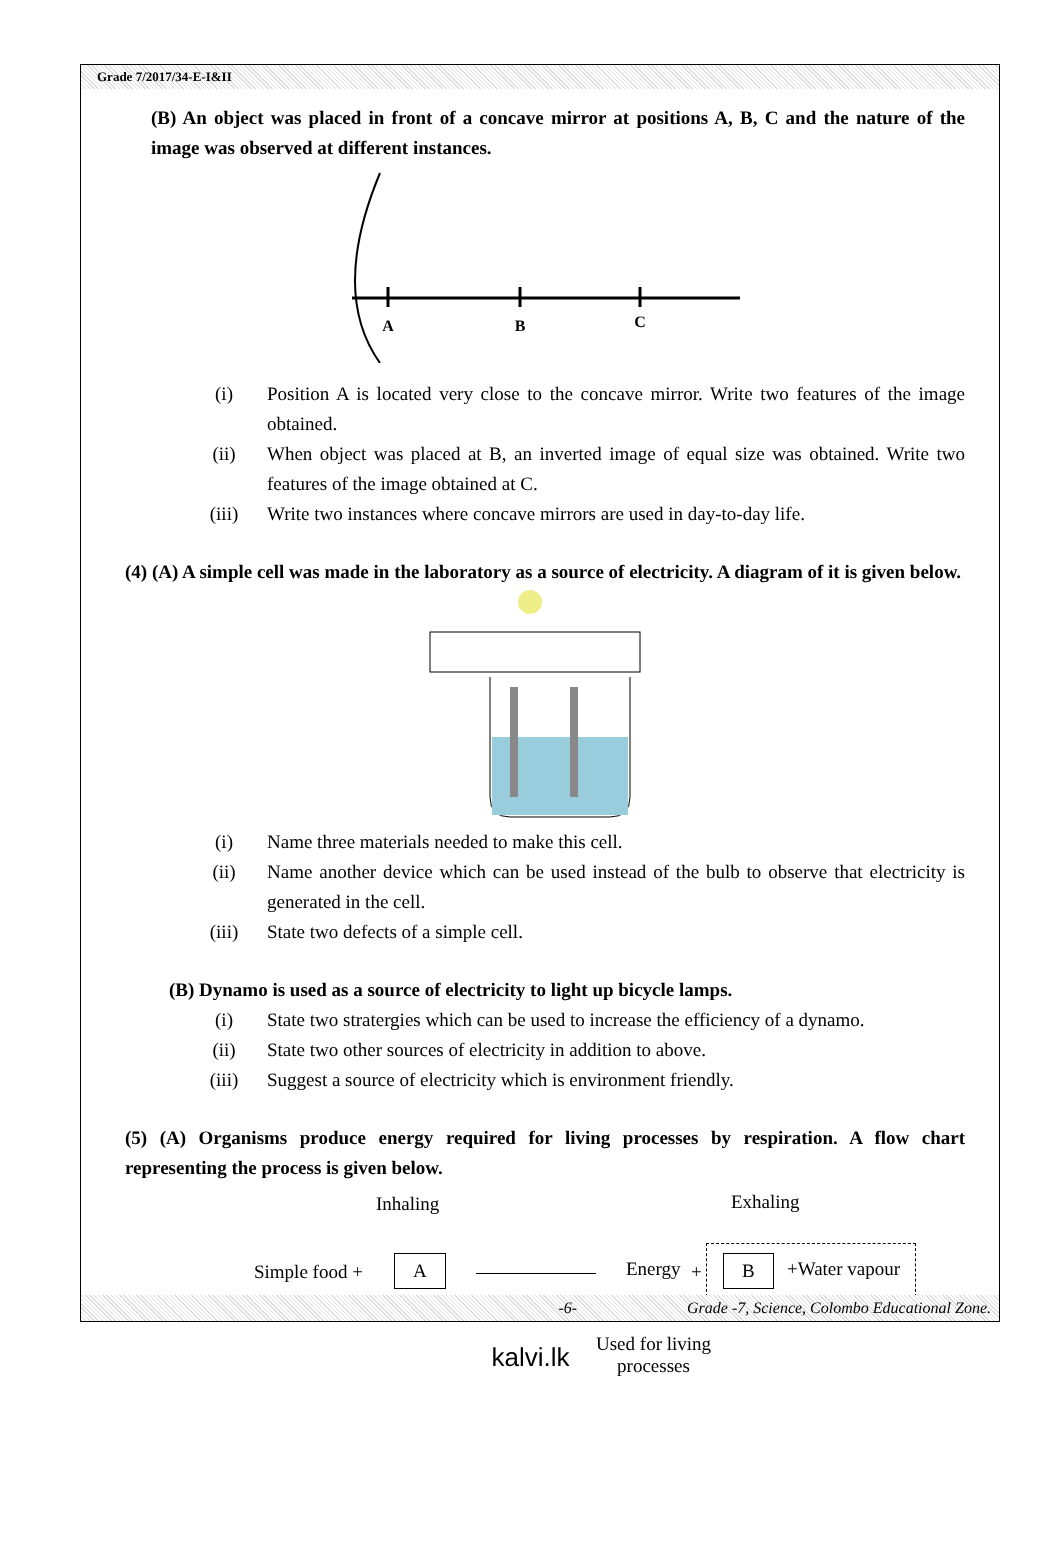Grade 7/2017/34-E-I&II
(B) An object was placed in front of a concave mirror at positions A, B, C and the nature of the image was observed at different instances.
A
B
C
(i) Position A is located very close to the concave mirror. Write two features of the image obtained.
(ii) When object was placed at B, an inverted image of equal size was obtained. Write two features of the image obtained at C.
(iii) Write two instances where concave mirrors are used in day-to-day life.
(4) (A) A simple cell was made in the laboratory as a source of electricity. A diagram of it is given below.
(i) Name three materials needed to make this cell.
(ii) Name another device which can be used instead of the bulb to observe that electricity is generated in the cell.
(iii) State two defects of a simple cell.
(B) Dynamo is used as a source of electricity to light up bicycle lamps.
(i) State two stratergies which can be used to increase the efficiency of a dynamo.
(ii) State two other sources of electricity in addition to above.
(iii) Suggest a source of electricity which is environment friendly.
(5) (A) Organisms produce energy required for living processes by respiration. A flow chart representing the process is given below.
Inhaling Exhaling
Simple food + A Energy + B +Water vapour
Used for living
processes
-6- Grade -7, Science, Colombo Educational Zone.
kalvi.lk